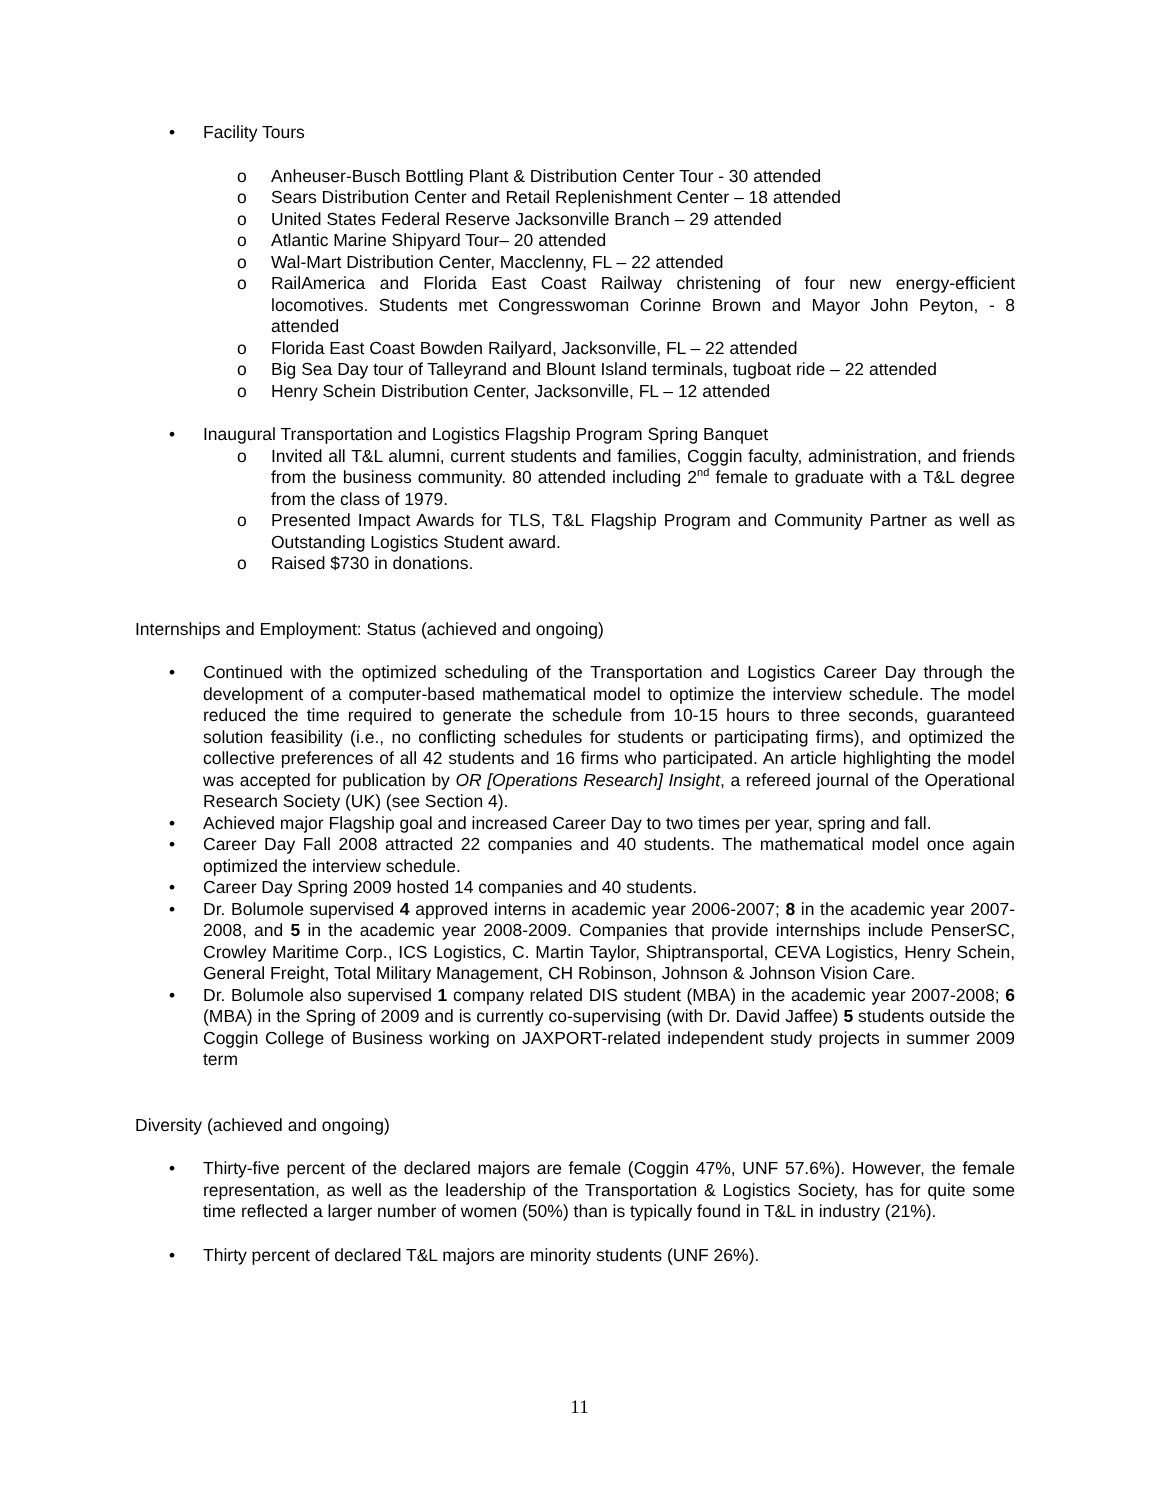• Facility Tours
o Anheuser-Busch Bottling Plant & Distribution Center Tour - 30 attended
o Sears Distribution Center and Retail Replenishment Center – 18 attended
o United States Federal Reserve Jacksonville Branch – 29 attended
o Atlantic Marine Shipyard Tour– 20 attended
o Wal-Mart Distribution Center, Macclenny, FL – 22 attended
o RailAmerica and Florida East Coast Railway christening of four new energy-efficient locomotives. Students met Congresswoman Corinne Brown and Mayor John Peyton, - 8 attended
o Florida East Coast Bowden Railyard, Jacksonville, FL – 22 attended
o Big Sea Day tour of Talleyrand and Blount Island terminals, tugboat ride – 22 attended
o Henry Schein Distribution Center, Jacksonville, FL – 12 attended
• Inaugural Transportation and Logistics Flagship Program Spring Banquet
o Invited all T&L alumni, current students and families, Coggin faculty, administration, and friends from the business community. 80 attended including 2<sup>nd</sup> female to graduate with a T&L degree from the class of 1979.
o Presented Impact Awards for TLS, T&L Flagship Program and Community Partner as well as Outstanding Logistics Student award.
o Raised $730 in donations.
Internships and Employment: Status (achieved and ongoing)
• Continued with the optimized scheduling of the Transportation and Logistics Career Day through the development of a computer-based mathematical model to optimize the interview schedule. The model reduced the time required to generate the schedule from 10-15 hours to three seconds, guaranteed solution feasibility (i.e., no conflicting schedules for students or participating firms), and optimized the collective preferences of all 42 students and 16 firms who participated. An article highlighting the model was accepted for publication by OR [Operations Research] Insight, a refereed journal of the Operational Research Society (UK) (see Section 4).
• Achieved major Flagship goal and increased Career Day to two times per year, spring and fall.
• Career Day Fall 2008 attracted 22 companies and 40 students. The mathematical model once again optimized the interview schedule.
• Career Day Spring 2009 hosted 14 companies and 40 students.
• Dr. Bolumole supervised 4 approved interns in academic year 2006-2007; 8 in the academic year 2007-2008, and 5 in the academic year 2008-2009. Companies that provide internships include PenserSC, Crowley Maritime Corp., ICS Logistics, C. Martin Taylor, Shiptransportal, CEVA Logistics, Henry Schein, General Freight, Total Military Management, CH Robinson, Johnson & Johnson Vision Care.
• Dr. Bolumole also supervised 1 company related DIS student (MBA) in the academic year 2007-2008; 6 (MBA) in the Spring of 2009 and is currently co-supervising (with Dr. David Jaffee) 5 students outside the Coggin College of Business working on JAXPORT-related independent study projects in summer 2009 term
Diversity (achieved and ongoing)
• Thirty-five percent of the declared majors are female (Coggin 47%, UNF 57.6%). However, the female representation, as well as the leadership of the Transportation & Logistics Society, has for quite some time reflected a larger number of women (50%) than is typically found in T&L in industry (21%).
• Thirty percent of declared T&L majors are minority students (UNF 26%).
11